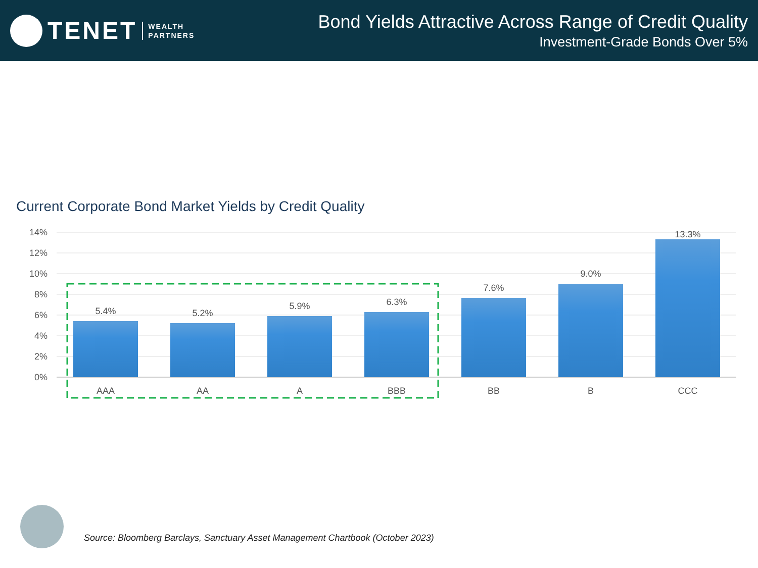TENET
WEALTH
PARTNERS
Bond Yields Attractive Across Range of Credit Quality
Investment-Grade Bonds Over 5%
Current Corporate Bond Market Yields by Credit Quality
14%
12%
10%
8%
6%
4%
2%
0%
5.4%
5.2%
5.9%
6.3%
7.6%
9.0%
13.3%
AAA
AA
A
BBB
BB
B
CCC
Source: Bloomberg Barclays, Sanctuary Asset Management Chartbook (October 2023)